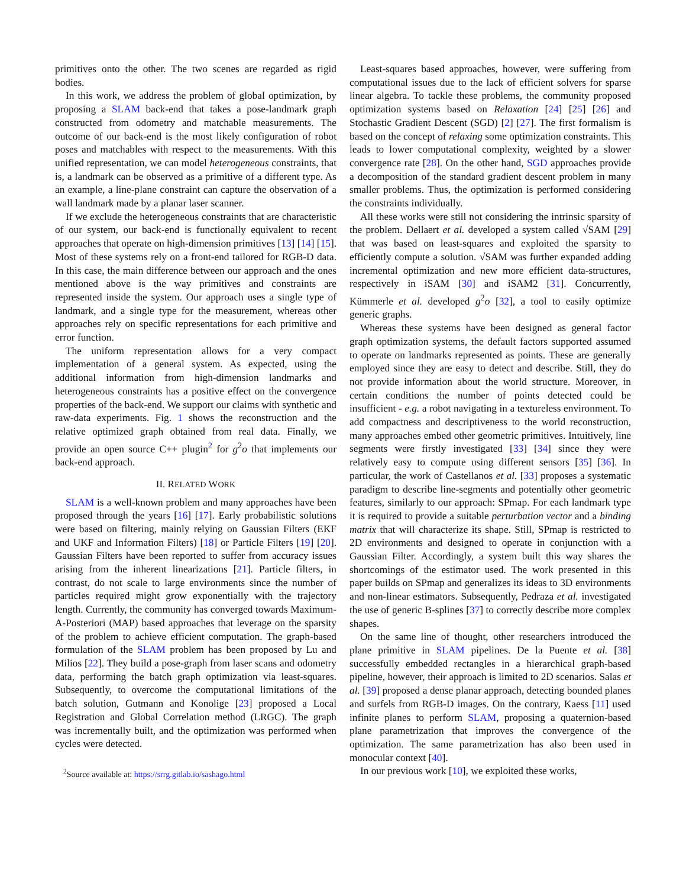primitives onto the other. The two scenes are regarded as rigid bodies.
In this work, we address the problem of global optimization, by proposing a SLAM back-end that takes a pose-landmark graph constructed from odometry and matchable measurements. The outcome of our back-end is the most likely configuration of robot poses and matchables with respect to the measurements. With this unified representation, we can model heterogeneous constraints, that is, a landmark can be observed as a primitive of a different type. As an example, a line-plane constraint can capture the observation of a wall landmark made by a planar laser scanner.
If we exclude the heterogeneous constraints that are characteristic of our system, our back-end is functionally equivalent to recent approaches that operate on high-dimension primitives [13] [14] [15]. Most of these systems rely on a front-end tailored for RGB-D data. In this case, the main difference between our approach and the ones mentioned above is the way primitives and constraints are represented inside the system. Our approach uses a single type of landmark, and a single type for the measurement, whereas other approaches rely on specific representations for each primitive and error function.
The uniform representation allows for a very compact implementation of a general system. As expected, using the additional information from high-dimension landmarks and heterogeneous constraints has a positive effect on the convergence properties of the back-end. We support our claims with synthetic and raw-data experiments. Fig. 1 shows the reconstruction and the relative optimized graph obtained from real data. Finally, we provide an open source C++ plugin<sup>2</sup> for g<sup>2</sup>o that implements our back-end approach.
II. RELATED WORK
SLAM is a well-known problem and many approaches have been proposed through the years [16] [17]. Early probabilistic solutions were based on filtering, mainly relying on Gaussian Filters (EKF and UKF and Information Filters) [18] or Particle Filters [19] [20]. Gaussian Filters have been reported to suffer from accuracy issues arising from the inherent linearizations [21]. Particle filters, in contrast, do not scale to large environments since the number of particles required might grow exponentially with the trajectory length. Currently, the community has converged towards Maximum-A-Posteriori (MAP) based approaches that leverage on the sparsity of the problem to achieve efficient computation. The graph-based formulation of the SLAM problem has been proposed by Lu and Milios [22]. They build a pose-graph from laser scans and odometry data, performing the batch graph optimization via least-squares. Subsequently, to overcome the computational limitations of the batch solution, Gutmann and Konolige [23] proposed a Local Registration and Global Correlation method (LRGC). The graph was incrementally built, and the optimization was performed when cycles were detected.
<sup>2</sup> Source available at: https://srrg.gitlab.io/sashago.html
Least-squares based approaches, however, were suffering from computational issues due to the lack of efficient solvers for sparse linear algebra. To tackle these problems, the community proposed optimization systems based on Relaxation [24] [25] [26] and Stochastic Gradient Descent (SGD) [2] [27]. The first formalism is based on the concept of relaxing some optimization constraints. This leads to lower computational complexity, weighted by a slower convergence rate [28]. On the other hand, SGD approaches provide a decomposition of the standard gradient descent problem in many smaller problems. Thus, the optimization is performed considering the constraints individually.
All these works were still not considering the intrinsic sparsity of the problem. Dellaert et al. developed a system called √SAM [29] that was based on least-squares and exploited the sparsity to efficiently compute a solution. √SAM was further expanded adding incremental optimization and new more efficient data-structures, respectively in iSAM [30] and iSAM2 [31]. Concurrently, Kümmerle et al. developed g<sup>2</sup>o [32], a tool to easily optimize generic graphs.
Whereas these systems have been designed as general factor graph optimization systems, the default factors supported assumed to operate on landmarks represented as points. These are generally employed since they are easy to detect and describe. Still, they do not provide information about the world structure. Moreover, in certain conditions the number of points detected could be insufficient - e.g. a robot navigating in a textureless environment. To add compactness and descriptiveness to the world reconstruction, many approaches embed other geometric primitives. Intuitively, line segments were firstly investigated [33] [34] since they were relatively easy to compute using different sensors [35] [36]. In particular, the work of Castellanos et al. [33] proposes a systematic paradigm to describe line-segments and potentially other geometric features, similarly to our approach: SPmap. For each landmark type it is required to provide a suitable perturbation vector and a binding matrix that will characterize its shape. Still, SPmap is restricted to 2D environments and designed to operate in conjunction with a Gaussian Filter. Accordingly, a system built this way shares the shortcomings of the estimator used. The work presented in this paper builds on SPmap and generalizes its ideas to 3D environments and non-linear estimators. Subsequently, Pedraza et al. investigated the use of generic B-splines [37] to correctly describe more complex shapes.
On the same line of thought, other researchers introduced the plane primitive in SLAM pipelines. De la Puente et al. [38] successfully embedded rectangles in a hierarchical graph-based pipeline, however, their approach is limited to 2D scenarios. Salas et al. [39] proposed a dense planar approach, detecting bounded planes and surfels from RGB-D images. On the contrary, Kaess [11] used infinite planes to perform SLAM, proposing a quaternion-based plane parametrization that improves the convergence of the optimization. The same parametrization has also been used in monocular context [40].
In our previous work [10], we exploited these works,